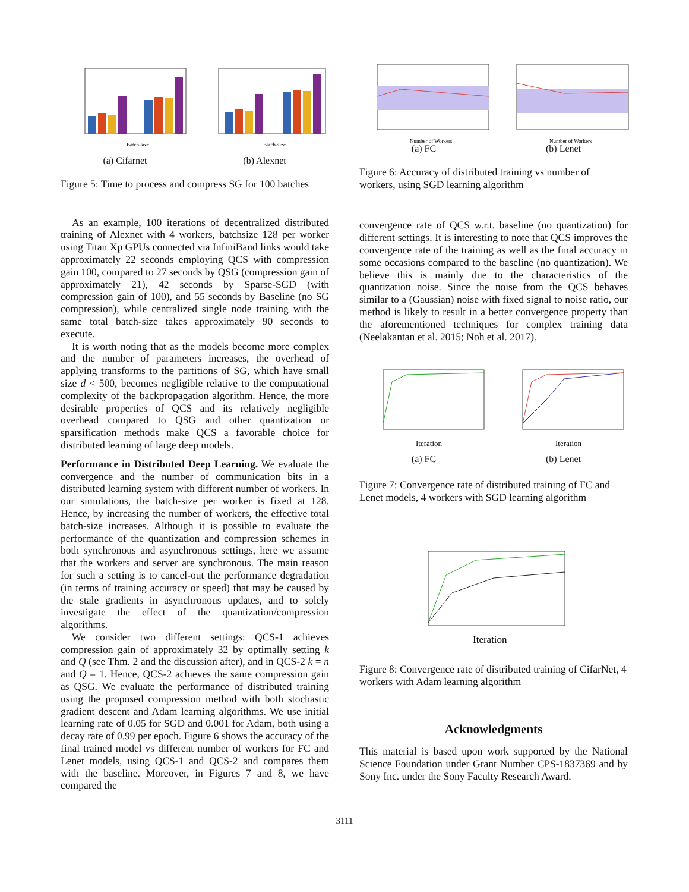Batch-size
(a) Cifarnet
Batch-size
(b) Alexnet
Figure 5: Time to process and compress SG for 100 batches
As an example, 100 iterations of decentralized distributed training of Alexnet with 4 workers, batchsize 128 per worker using Titan Xp GPUs connected via InfiniBand links would take approximately 22 seconds employing QCS with compression gain 100, compared to 27 seconds by QSG (compression gain of approximately 21), 42 seconds by Sparse-SGD (with compression gain of 100), and 55 seconds by Baseline (no SG compression), while centralized single node training with the same total batch-size takes approximately 90 seconds to execute.
It is worth noting that as the models become more complex and the number of parameters increases, the overhead of applying transforms to the partitions of SG, which have small size d < 500, becomes negligible relative to the computational complexity of the backpropagation algorithm. Hence, the more desirable properties of QCS and its relatively negligible overhead compared to QSG and other quantization or sparsification methods make QCS a favorable choice for distributed learning of large deep models.
Performance in Distributed Deep Learning. We evaluate the convergence and the number of communication bits in a distributed learning system with different number of workers. In our simulations, the batch-size per worker is fixed at 128. Hence, by increasing the number of workers, the effective total batch-size increases. Although it is possible to evaluate the performance of the quantization and compression schemes in both synchronous and asynchronous settings, here we assume that the workers and server are synchronous. The main reason for such a setting is to cancel-out the performance degradation (in terms of training accuracy or speed) that may be caused by the stale gradients in asynchronous updates, and to solely investigate the effect of the quantization/compression algorithms.
We consider two different settings: QCS-1 achieves compression gain of approximately 32 by optimally setting k and Q (see Thm. 2 and the discussion after), and in QCS-2 k = n and Q = 1. Hence, QCS-2 achieves the same compression gain as QSG. We evaluate the performance of distributed training using the proposed compression method with both stochastic gradient descent and Adam learning algorithms. We use initial learning rate of 0.05 for SGD and 0.001 for Adam, both using a decay rate of 0.99 per epoch. Figure 6 shows the accuracy of the final trained model vs different number of workers for FC and Lenet models, using QCS-1 and QCS-2 and compares them with the baseline. Moreover, in Figures 7 and 8, we have compared the
Number of Workers
(a) FC
Number of Workers
(b) Lenet
Figure 6: Accuracy of distributed training vs number of workers, using SGD learning algorithm
convergence rate of QCS w.r.t. baseline (no quantization) for different settings. It is interesting to note that QCS improves the convergence rate of the training as well as the final accuracy in some occasions compared to the baseline (no quantization). We believe this is mainly due to the characteristics of the quantization noise. Since the noise from the QCS behaves similar to a (Gaussian) noise with fixed signal to noise ratio, our method is likely to result in a better convergence property than the aforementioned techniques for complex training data (Neelakantan et al. 2015; Noh et al. 2017).
Iteration
(a) FC
Iteration
(b) Lenet
Figure 7: Convergence rate of distributed training of FC and Lenet models, 4 workers with SGD learning algorithm
Iteration
Figure 8: Convergence rate of distributed training of CifarNet, 4 workers with Adam learning algorithm
Acknowledgments
This material is based upon work supported by the National Science Foundation under Grant Number CPS-1837369 and by Sony Inc. under the Sony Faculty Research Award.
3111